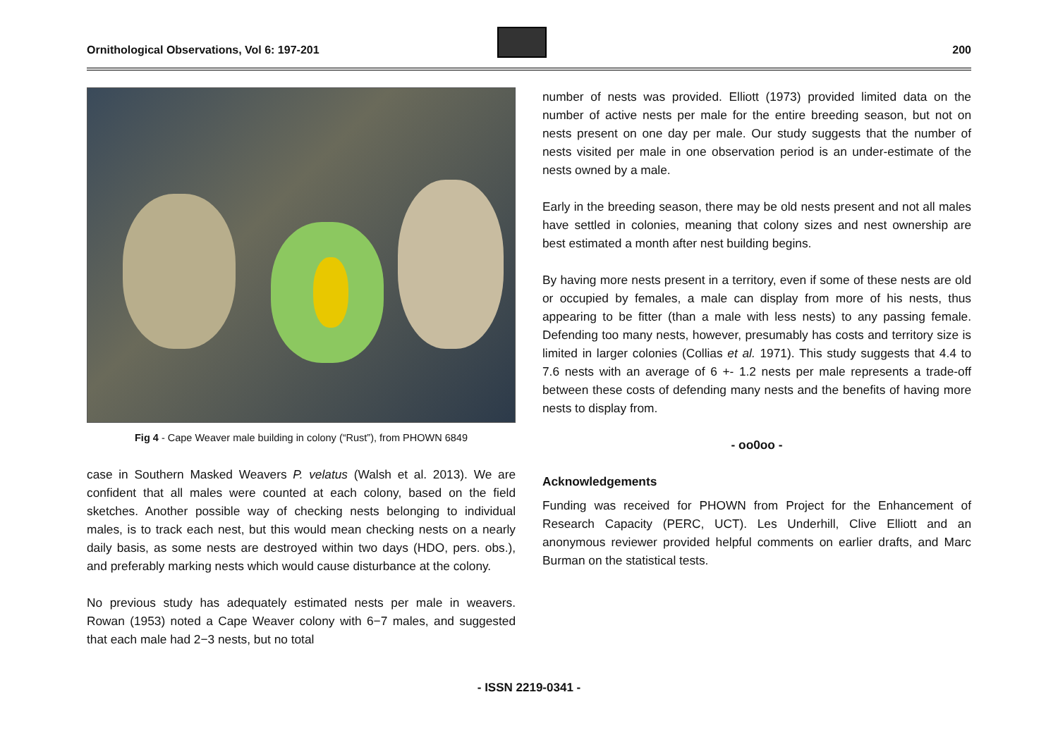Ornithological Observations, Vol 6: 197-201
200
Fig 4 - Cape Weaver male building in colony (“Rust”), from PHOWN 6849
case in Southern Masked Weavers P. velatus (Walsh et al. 2013). We are confident that all males were counted at each colony, based on the field sketches. Another possible way of checking nests belonging to individual males, is to track each nest, but this would mean checking nests on a nearly daily basis, as some nests are destroyed within two days (HDO, pers. obs.), and preferably marking nests which would cause disturbance at the colony.
No previous study has adequately estimated nests per male in weavers. Rowan (1953) noted a Cape Weaver colony with 6−7 males, and suggested that each male had 2−3 nests, but no total
number of nests was provided. Elliott (1973) provided limited data on the number of active nests per male for the entire breeding season, but not on nests present on one day per male. Our study suggests that the number of nests visited per male in one observation period is an under-estimate of the nests owned by a male.
Early in the breeding season, there may be old nests present and not all males have settled in colonies, meaning that colony sizes and nest ownership are best estimated a month after nest building begins.
By having more nests present in a territory, even if some of these nests are old or occupied by females, a male can display from more of his nests, thus appearing to be fitter (than a male with less nests) to any passing female. Defending too many nests, however, presumably has costs and territory size is limited in larger colonies (Collias et al. 1971). This study suggests that 4.4 to 7.6 nests with an average of 6 +- 1.2 nests per male represents a trade-off between these costs of defending many nests and the benefits of having more nests to display from.
- oo0oo -
Acknowledgements
Funding was received for PHOWN from Project for the Enhancement of Research Capacity (PERC, UCT). Les Underhill, Clive Elliott and an anonymous reviewer provided helpful comments on earlier drafts, and Marc Burman on the statistical tests.
- ISSN 2219-0341 -